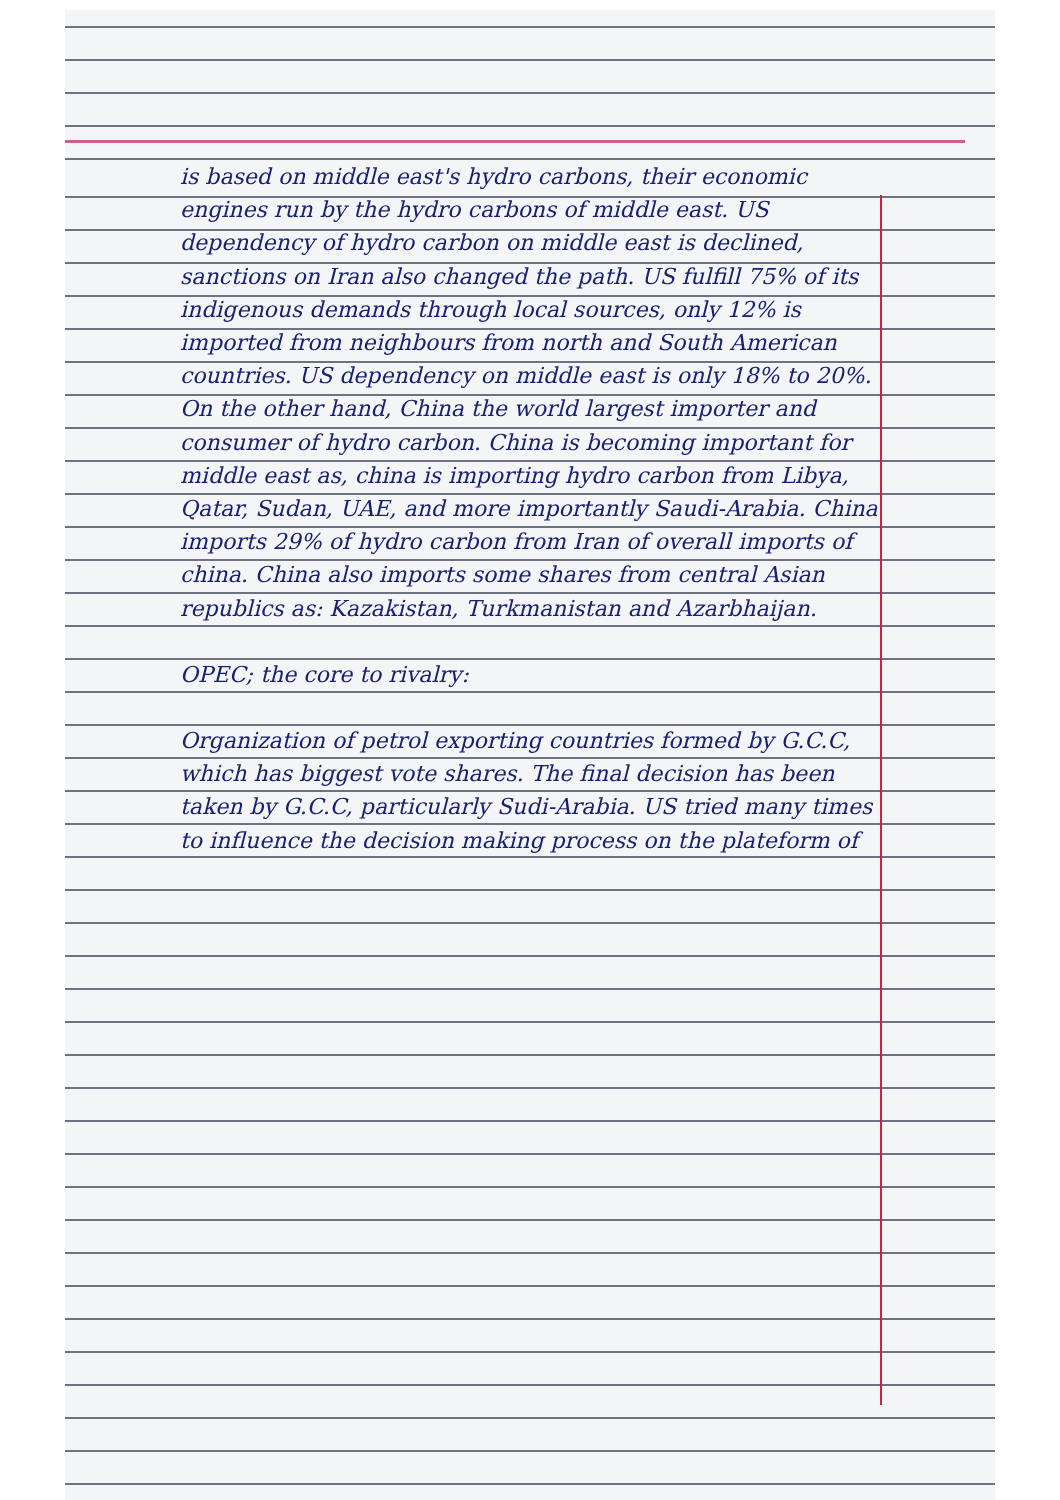is based on middle east's hydro carbons, their economic engines run by the hydro carbons of middle east. US dependency of hydro carbon on middle east is declined, sanctions on Iran also changed the path. US fulfill 75% of its indigenous demands through local sources, only 12% is imported from neighbours from north and South American countries. US dependency on middle east is only 18% to 20%. On the other hand, China the world largest importer and consumer of hydro carbon. China is becoming important for middle east as, china is importing hydro carbon from Libya, Qatar, Sudan, UAE, and more importantly Saudi-Arabia. China imports 29% of hydro carbon from Iran of overall imports of china. China also imports some shares from central Asian republics as: Kazakistan, Turkmanistan and Azarbhaijan.
OPEC; the core to rivalry:
Organization of petrol exporting countries formed by G.C.C, which has biggest vote shares. The final decision has been taken by G.C.C, particularly Sudi-Arabia. US tried many times to influence the decision making process on the plateform of